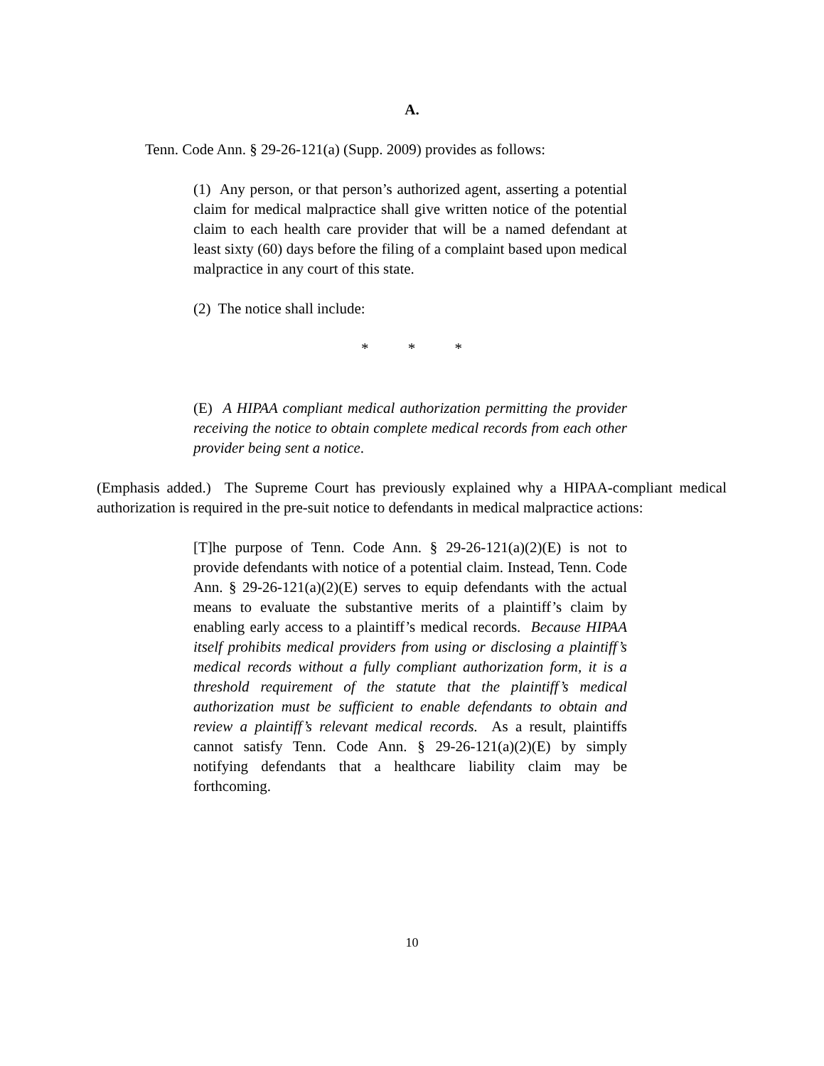A.
Tenn. Code Ann. § 29-26-121(a) (Supp. 2009) provides as follows:
(1) Any person, or that person’s authorized agent, asserting a potential claim for medical malpractice shall give written notice of the potential claim to each health care provider that will be a named defendant at least sixty (60) days before the filing of a complaint based upon medical malpractice in any court of this state.
(2) The notice shall include:
* * *
(E) A HIPAA compliant medical authorization permitting the provider receiving the notice to obtain complete medical records from each other provider being sent a notice.
(Emphasis added.) The Supreme Court has previously explained why a HIPAA-compliant medical authorization is required in the pre-suit notice to defendants in medical malpractice actions:
[T]he purpose of Tenn. Code Ann. § 29-26-121(a)(2)(E) is not to provide defendants with notice of a potential claim. Instead, Tenn. Code Ann. § 29-26-121(a)(2)(E) serves to equip defendants with the actual means to evaluate the substantive merits of a plaintiff’s claim by enabling early access to a plaintiff’s medical records. Because HIPAA itself prohibits medical providers from using or disclosing a plaintiff’s medical records without a fully compliant authorization form, it is a threshold requirement of the statute that the plaintiff’s medical authorization must be sufficient to enable defendants to obtain and review a plaintiff’s relevant medical records. As a result, plaintiffs cannot satisfy Tenn. Code Ann. § 29-26-121(a)(2)(E) by simply notifying defendants that a healthcare liability claim may be forthcoming.
10